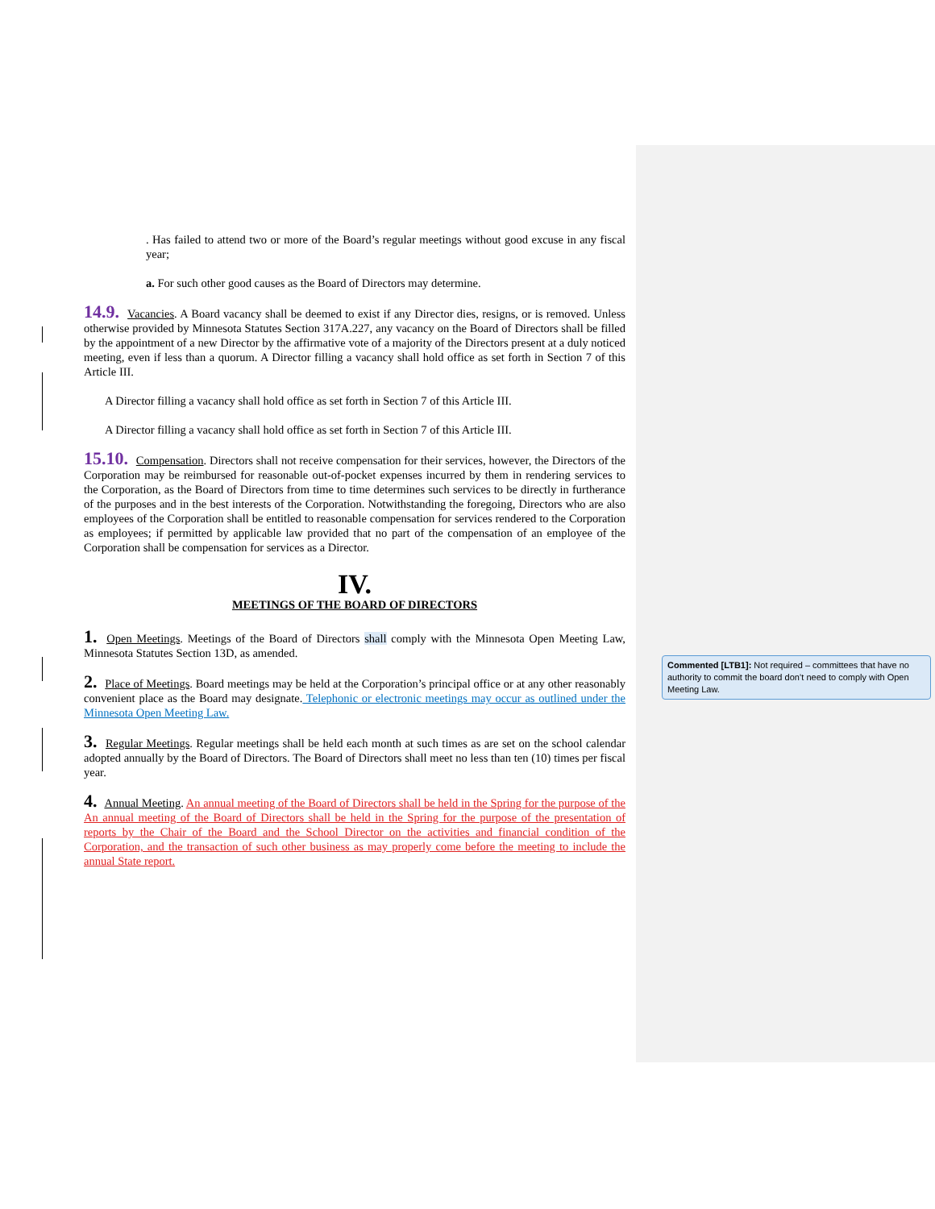. Has failed to attend two or more of the Board’s regular meetings without good excuse in any fiscal year;
a. For such other good causes as the Board of Directors may determine.
14.9. Vacancies. A Board vacancy shall be deemed to exist if any Director dies, resigns, or is removed. Unless otherwise provided by Minnesota Statutes Section 317A.227, any vacancy on the Board of Directors shall be filled by the appointment of a new Director by the affirmative vote of a majority of the Directors present at a duly noticed meeting, even if less than a quorum. A Director filling a vacancy shall hold office as set forth in Section 7 of this Article III.
A Director filling a vacancy shall hold office as set forth in Section 7 of this Article III.
A Director filling a vacancy shall hold office as set forth in Section 7 of this Article III.
15.10. Compensation. Directors shall not receive compensation for their services, however, the Directors of the Corporation may be reimbursed for reasonable out-of-pocket expenses incurred by them in rendering services to the Corporation, as the Board of Directors from time to time determines such services to be directly in furtherance of the purposes and in the best interests of the Corporation. Notwithstanding the foregoing, Directors who are also employees of the Corporation shall be entitled to reasonable compensation for services rendered to the Corporation as employees; if permitted by applicable law provided that no part of the compensation of an employee of the Corporation shall be compensation for services as a Director.
IV.
MEETINGS OF THE BOARD OF DIRECTORS
1. Open Meetings. Meetings of the Board of Directors shall comply with the Minnesota Open Meeting Law, Minnesota Statutes Section 13D, as amended.
2. Place of Meetings. Board meetings may be held at the Corporation’s principal office or at any other reasonably convenient place as the Board may designate. Telephonic or electronic meetings may occur as outlined under the Minnesota Open Meeting Law.
3. Regular Meetings. Regular meetings shall be held each month at such times as are set on the school calendar adopted annually by the Board of Directors. The Board of Directors shall meet no less than ten (10) times per fiscal year.
4. Annual Meeting. An annual meeting of the Board of Directors shall be held in the Spring for the purpose of the An annual meeting of the Board of Directors shall be held in the Spring for the purpose of the presentation of reports by the Chair of the Board and the School Director on the activities and financial condition of the Corporation, and the transaction of such other business as may properly come before the meeting to include the annual State report.
Commented [LTB1]: Not required – committees that have no authority to commit the board don’t need to comply with Open Meeting Law.